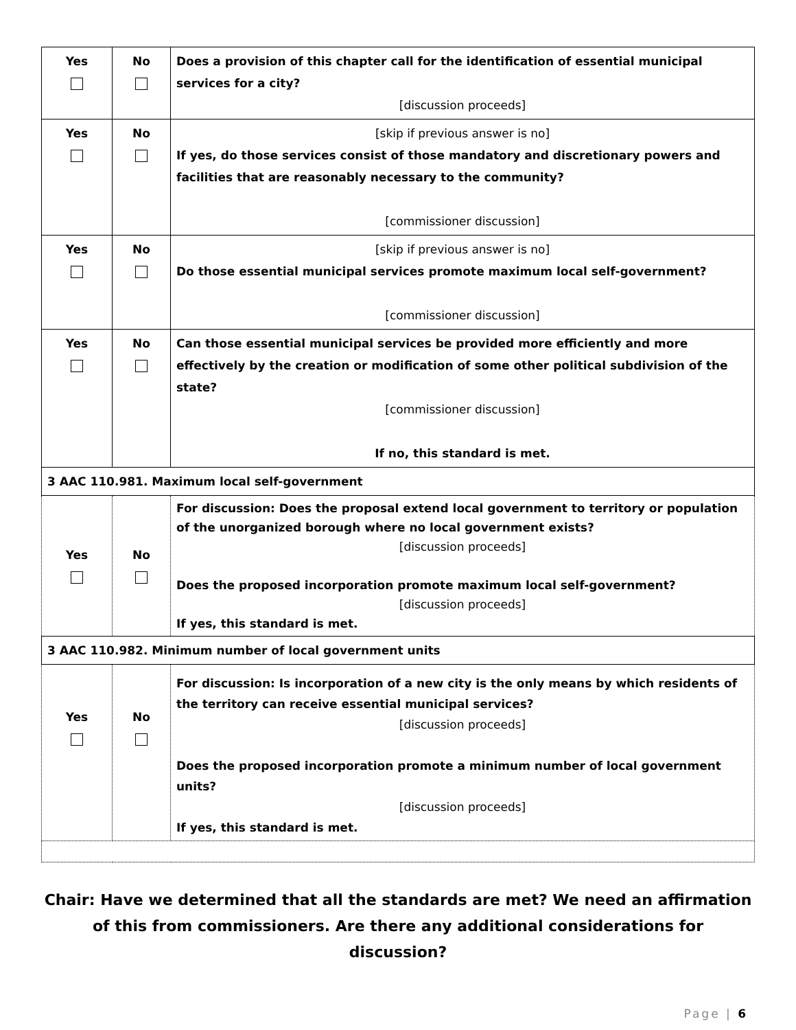| Yes | No | Does a provision of this chapter call for the identification of essential municipal services for a city? [discussion proceeds] |
| Yes | No | [skip if previous answer is no] If yes, do those services consist of those mandatory and discretionary powers and facilities that are reasonably necessary to the community? [commissioner discussion] |
| Yes | No | [skip if previous answer is no] Do those essential municipal services promote maximum local self-government? [commissioner discussion] |
| Yes | No | Can those essential municipal services be provided more efficiently and more effectively by the creation or modification of some other political subdivision of the state? [commissioner discussion] If no, this standard is met. |
| 3 AAC 110.981. Maximum local self-government | | |
| Yes | No | For discussion: Does the proposal extend local government to territory or population of the unorganized borough where no local government exists? [discussion proceeds] Does the proposed incorporation promote maximum local self-government? [discussion proceeds] If yes, this standard is met. |
| 3 AAC 110.982. Minimum number of local government units | | |
| Yes | No | For discussion: Is incorporation of a new city is the only means by which residents of the territory can receive essential municipal services? [discussion proceeds] Does the proposed incorporation promote a minimum number of local government units? [discussion proceeds] If yes, this standard is met. |
Chair: Have we determined that all the standards are met? We need an affirmation of this from commissioners. Are there any additional considerations for discussion?
Page | 6